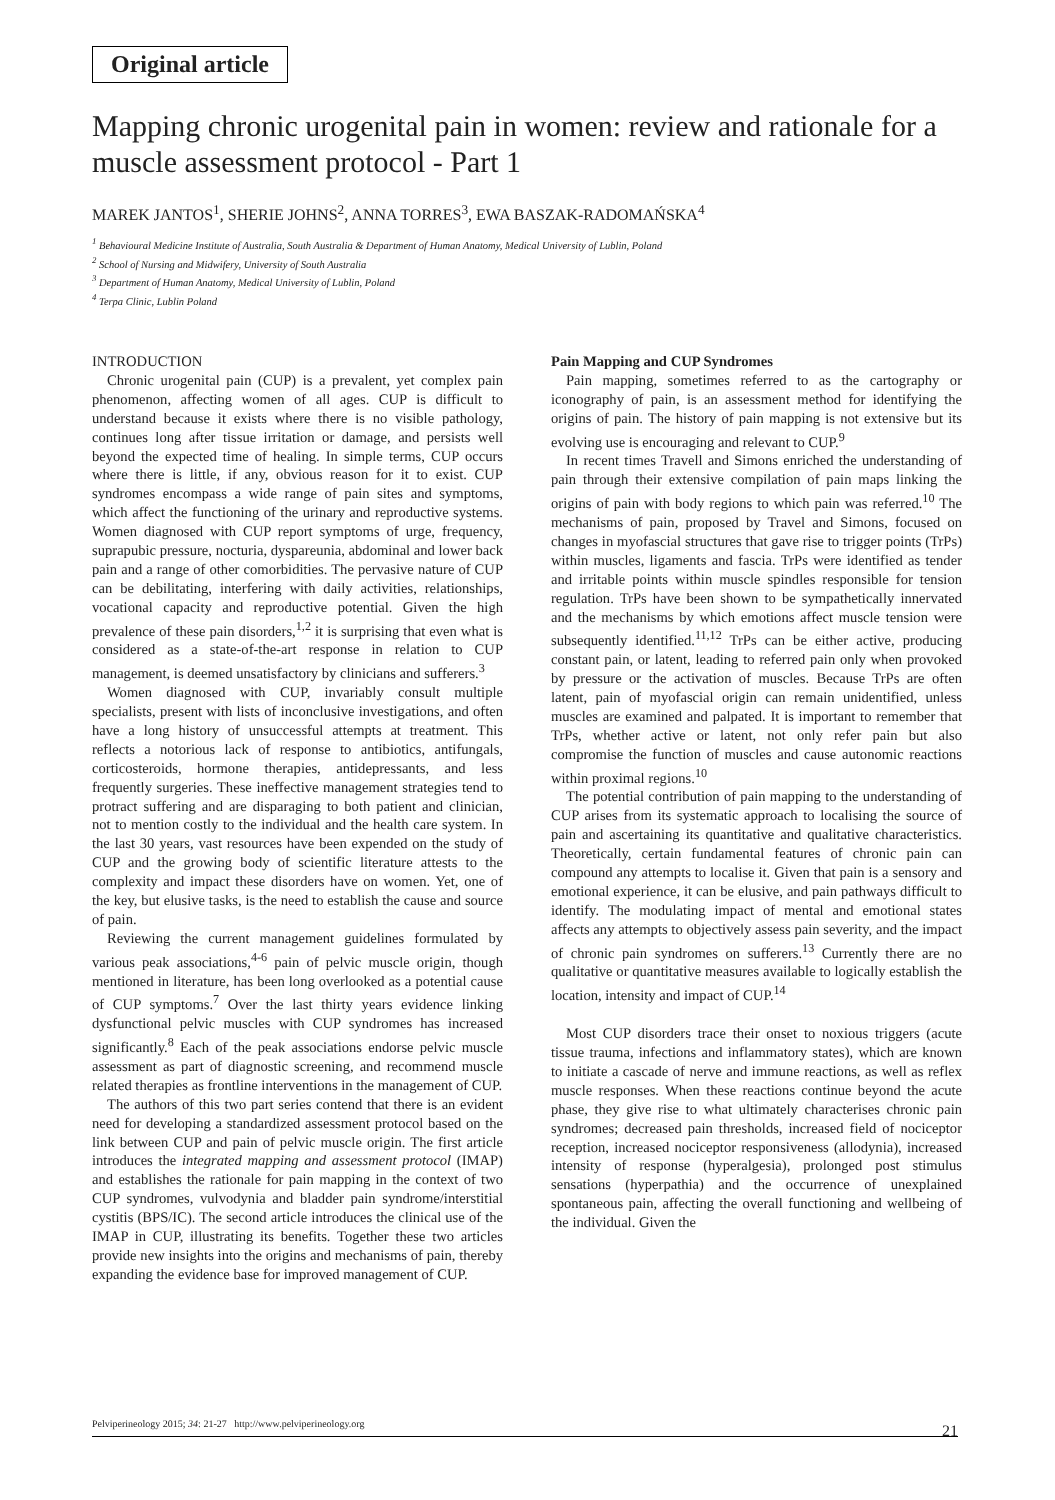Original article
Mapping chronic urogenital pain in women: review and rationale for a muscle assessment protocol - Part 1
MAREK JANTOS<sup>1</sup>, SHERIE JOHNS<sup>2</sup>, ANNA TORRES<sup>3</sup>, EWA BASZAK-RADOMAŃSKA<sup>4</sup>
<sup>1</sup> Behavioural Medicine Institute of Australia, South Australia & Department of Human Anatomy, Medical University of Lublin, Poland
<sup>2</sup> School of Nursing and Midwifery, University of South Australia
<sup>3</sup> Department of Human Anatomy, Medical University of Lublin, Poland
<sup>4</sup> Terpa Clinic, Lublin Poland
INTRODUCTION
Chronic urogenital pain (CUP) is a prevalent, yet complex pain phenomenon, affecting women of all ages. CUP is difficult to understand because it exists where there is no visible pathology, continues long after tissue irritation or damage, and persists well beyond the expected time of healing. In simple terms, CUP occurs where there is little, if any, obvious reason for it to exist. CUP syndromes encompass a wide range of pain sites and symptoms, which affect the functioning of the urinary and reproductive systems. Women diagnosed with CUP report symptoms of urge, frequency, suprapubic pressure, nocturia, dyspareunia, abdominal and lower back pain and a range of other comorbidities. The pervasive nature of CUP can be debilitating, interfering with daily activities, relationships, vocational capacity and reproductive potential. Given the high prevalence of these pain disorders,<sup>1,2</sup> it is surprising that even what is considered as a state-of-the-art response in relation to CUP management, is deemed unsatisfactory by clinicians and sufferers.<sup>3</sup>
Women diagnosed with CUP, invariably consult multiple specialists, present with lists of inconclusive investigations, and often have a long history of unsuccessful attempts at treatment. This reflects a notorious lack of response to antibiotics, antifungals, corticosteroids, hormone therapies, antidepressants, and less frequently surgeries. These ineffective management strategies tend to protract suffering and are disparaging to both patient and clinician, not to mention costly to the individual and the health care system. In the last 30 years, vast resources have been expended on the study of CUP and the growing body of scientific literature attests to the complexity and impact these disorders have on women. Yet, one of the key, but elusive tasks, is the need to establish the cause and source of pain.
Reviewing the current management guidelines formulated by various peak associations,<sup>4-6</sup> pain of pelvic muscle origin, though mentioned in literature, has been long overlooked as a potential cause of CUP symptoms.<sup>7</sup> Over the last thirty years evidence linking dysfunctional pelvic muscles with CUP syndromes has increased significantly.<sup>8</sup> Each of the peak associations endorse pelvic muscle assessment as part of diagnostic screening, and recommend muscle related therapies as frontline interventions in the management of CUP.
The authors of this two part series contend that there is an evident need for developing a standardized assessment protocol based on the link between CUP and pain of pelvic muscle origin. The first article introduces the integrated mapping and assessment protocol (IMAP) and establishes the rationale for pain mapping in the context of two CUP syndromes, vulvodynia and bladder pain syndrome/interstitial cystitis (BPS/IC). The second article introduces the clinical use of the IMAP in CUP, illustrating its benefits. Together these two articles provide new insights into the origins and mechanisms of pain, thereby expanding the evidence base for improved management of CUP.
Pain Mapping and CUP Syndromes
Pain mapping, sometimes referred to as the cartography or iconography of pain, is an assessment method for identifying the origins of pain. The history of pain mapping is not extensive but its evolving use is encouraging and relevant to CUP.<sup>9</sup>
In recent times Travell and Simons enriched the understanding of pain through their extensive compilation of pain maps linking the origins of pain with body regions to which pain was referred.<sup>10</sup> The mechanisms of pain, proposed by Travel and Simons, focused on changes in myofascial structures that gave rise to trigger points (TrPs) within muscles, ligaments and fascia. TrPs were identified as tender and irritable points within muscle spindles responsible for tension regulation. TrPs have been shown to be sympathetically innervated and the mechanisms by which emotions affect muscle tension were subsequently identified.<sup>11,12</sup> TrPs can be either active, producing constant pain, or latent, leading to referred pain only when provoked by pressure or the activation of muscles. Because TrPs are often latent, pain of myofascial origin can remain unidentified, unless muscles are examined and palpated. It is important to remember that TrPs, whether active or latent, not only refer pain but also compromise the function of muscles and cause autonomic reactions within proximal regions.<sup>10</sup>
The potential contribution of pain mapping to the understanding of CUP arises from its systematic approach to localising the source of pain and ascertaining its quantitative and qualitative characteristics. Theoretically, certain fundamental features of chronic pain can compound any attempts to localise it. Given that pain is a sensory and emotional experience, it can be elusive, and pain pathways difficult to identify. The modulating impact of mental and emotional states affects any attempts to objectively assess pain severity, and the impact of chronic pain syndromes on sufferers.<sup>13</sup> Currently there are no qualitative or quantitative measures available to logically establish the location, intensity and impact of CUP.<sup>14</sup>
Most CUP disorders trace their onset to noxious triggers (acute tissue trauma, infections and inflammatory states), which are known to initiate a cascade of nerve and immune reactions, as well as reflex muscle responses. When these reactions continue beyond the acute phase, they give rise to what ultimately characterises chronic pain syndromes; decreased pain thresholds, increased field of nociceptor reception, increased nociceptor responsiveness (allodynia), increased intensity of response (hyperalgesia), prolonged post stimulus sensations (hyperpathia) and the occurrence of unexplained spontaneous pain, affecting the overall functioning and wellbeing of the individual. Given the
Pelviperineology 2015; 34: 21-27 http://www.pelviperineology.org 21